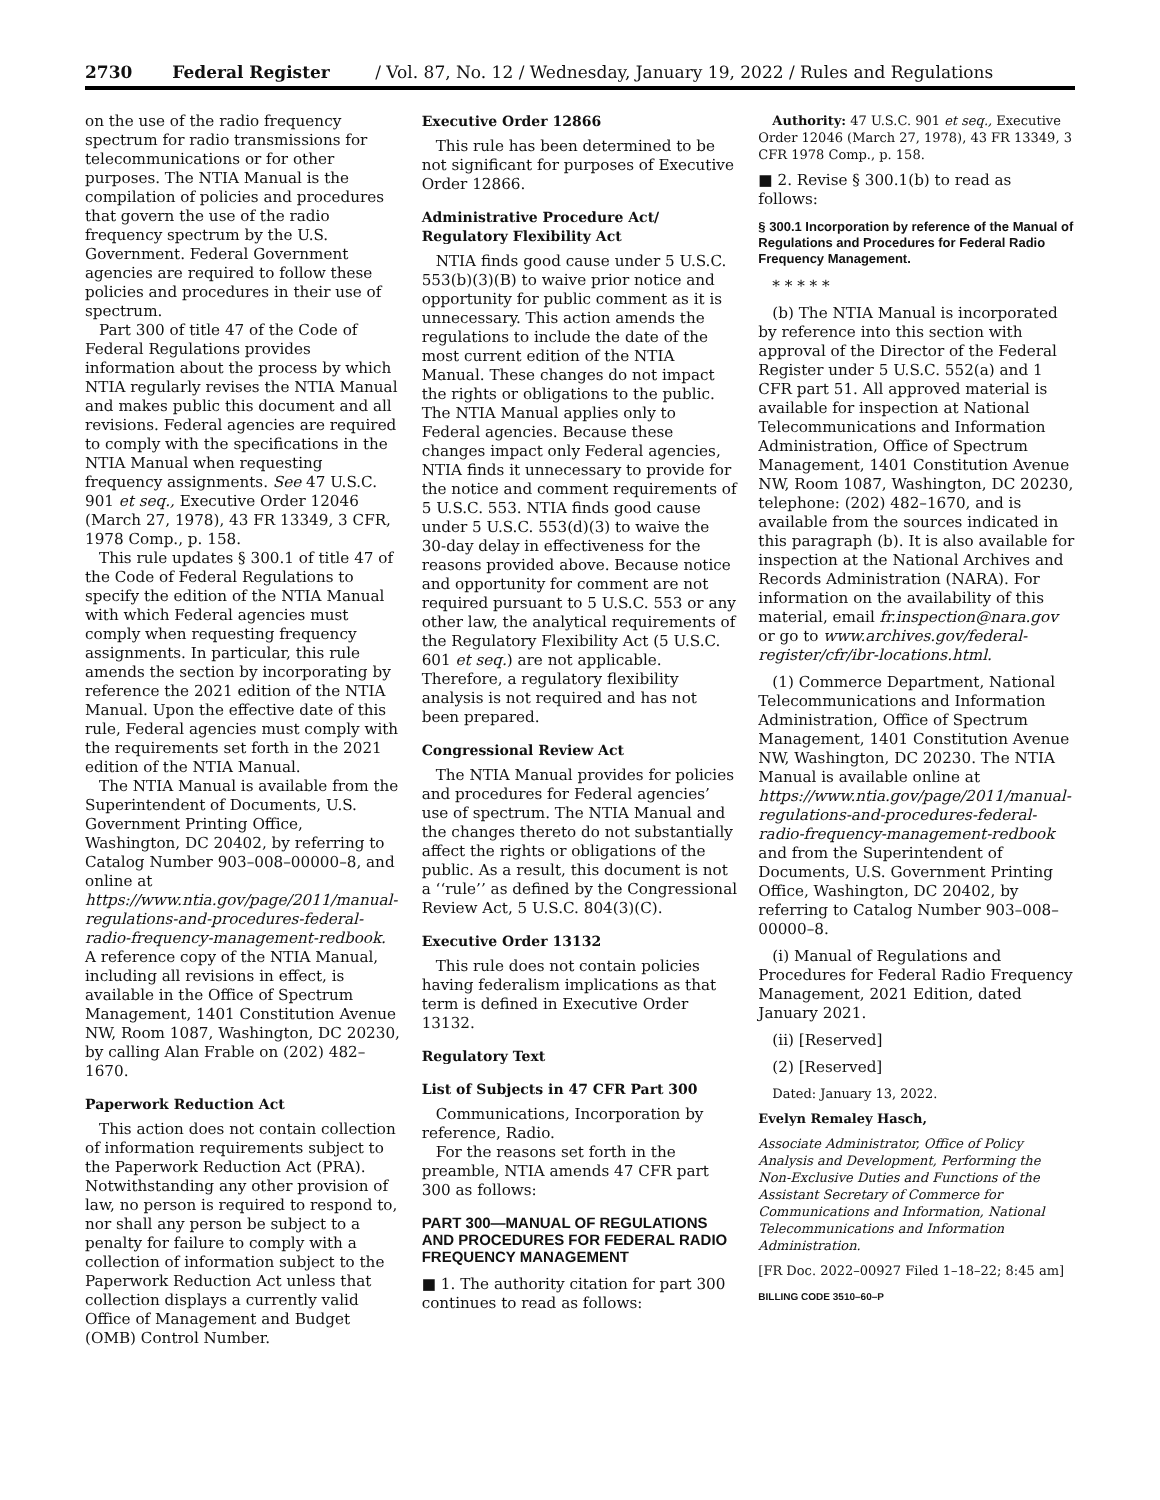2730 Federal Register / Vol. 87, No. 12 / Wednesday, January 19, 2022 / Rules and Regulations
on the use of the radio frequency spectrum for radio transmissions for telecommunications or for other purposes. The NTIA Manual is the compilation of policies and procedures that govern the use of the radio frequency spectrum by the U.S. Government. Federal Government agencies are required to follow these policies and procedures in their use of spectrum.
Part 300 of title 47 of the Code of Federal Regulations provides information about the process by which NTIA regularly revises the NTIA Manual and makes public this document and all revisions. Federal agencies are required to comply with the specifications in the NTIA Manual when requesting frequency assignments. See 47 U.S.C. 901 et seq., Executive Order 12046 (March 27, 1978), 43 FR 13349, 3 CFR, 1978 Comp., p. 158.
This rule updates § 300.1 of title 47 of the Code of Federal Regulations to specify the edition of the NTIA Manual with which Federal agencies must comply when requesting frequency assignments. In particular, this rule amends the section by incorporating by reference the 2021 edition of the NTIA Manual. Upon the effective date of this rule, Federal agencies must comply with the requirements set forth in the 2021 edition of the NTIA Manual.
The NTIA Manual is available from the Superintendent of Documents, U.S. Government Printing Office, Washington, DC 20402, by referring to Catalog Number 903–008–00000–8, and online at https://www.ntia.gov/page/2011/manual-regulations-and-procedures-federal-radio-frequency-management-redbook. A reference copy of the NTIA Manual, including all revisions in effect, is available in the Office of Spectrum Management, 1401 Constitution Avenue NW, Room 1087, Washington, DC 20230, by calling Alan Frable on (202) 482–1670.
Paperwork Reduction Act
This action does not contain collection of information requirements subject to the Paperwork Reduction Act (PRA). Notwithstanding any other provision of law, no person is required to respond to, nor shall any person be subject to a penalty for failure to comply with a collection of information subject to the Paperwork Reduction Act unless that collection displays a currently valid Office of Management and Budget (OMB) Control Number.
Executive Order 12866
This rule has been determined to be not significant for purposes of Executive Order 12866.
Administrative Procedure Act/ Regulatory Flexibility Act
NTIA finds good cause under 5 U.S.C. 553(b)(3)(B) to waive prior notice and opportunity for public comment as it is unnecessary. This action amends the regulations to include the date of the most current edition of the NTIA Manual. These changes do not impact the rights or obligations to the public. The NTIA Manual applies only to Federal agencies. Because these changes impact only Federal agencies, NTIA finds it unnecessary to provide for the notice and comment requirements of 5 U.S.C. 553. NTIA finds good cause under 5 U.S.C. 553(d)(3) to waive the 30-day delay in effectiveness for the reasons provided above. Because notice and opportunity for comment are not required pursuant to 5 U.S.C. 553 or any other law, the analytical requirements of the Regulatory Flexibility Act (5 U.S.C. 601 et seq.) are not applicable. Therefore, a regulatory flexibility analysis is not required and has not been prepared.
Congressional Review Act
The NTIA Manual provides for policies and procedures for Federal agencies’ use of spectrum. The NTIA Manual and the changes thereto do not substantially affect the rights or obligations of the public. As a result, this document is not a ‘‘rule’’ as defined by the Congressional Review Act, 5 U.S.C. 804(3)(C).
Executive Order 13132
This rule does not contain policies having federalism implications as that term is defined in Executive Order 13132.
Regulatory Text
List of Subjects in 47 CFR Part 300
Communications, Incorporation by reference, Radio.
For the reasons set forth in the preamble, NTIA amends 47 CFR part 300 as follows:
PART 300—MANUAL OF REGULATIONS AND PROCEDURES FOR FEDERAL RADIO FREQUENCY MANAGEMENT
■ 1. The authority citation for part 300 continues to read as follows:
Authority: 47 U.S.C. 901 et seq., Executive Order 12046 (March 27, 1978), 43 FR 13349, 3 CFR 1978 Comp., p. 158.
■ 2. Revise § 300.1(b) to read as follows:
§ 300.1 Incorporation by reference of the Manual of Regulations and Procedures for Federal Radio Frequency Management.
* * * * *
(b) The NTIA Manual is incorporated by reference into this section with approval of the Director of the Federal Register under 5 U.S.C. 552(a) and 1 CFR part 51. All approved material is available for inspection at National Telecommunications and Information Administration, Office of Spectrum Management, 1401 Constitution Avenue NW, Room 1087, Washington, DC 20230, telephone: (202) 482–1670, and is available from the sources indicated in this paragraph (b). It is also available for inspection at the National Archives and Records Administration (NARA). For information on the availability of this material, email fr.inspection@nara.gov or go to www.archives.gov/federal-register/cfr/ibr-locations.html.
(1) Commerce Department, National Telecommunications and Information Administration, Office of Spectrum Management, 1401 Constitution Avenue NW, Washington, DC 20230. The NTIA Manual is available online at https://www.ntia.gov/page/2011/manual-regulations-and-procedures-federal-radio-frequency-management-redbook and from the Superintendent of Documents, U.S. Government Printing Office, Washington, DC 20402, by referring to Catalog Number 903–008–00000–8.
(i) Manual of Regulations and Procedures for Federal Radio Frequency Management, 2021 Edition, dated January 2021.
(ii) [Reserved]
(2) [Reserved]
Dated: January 13, 2022.
Evelyn Remaley Hasch,
Associate Administrator, Office of Policy Analysis and Development, Performing the Non-Exclusive Duties and Functions of the Assistant Secretary of Commerce for Communications and Information, National Telecommunications and Information Administration.
[FR Doc. 2022–00927 Filed 1–18–22; 8:45 am]
BILLING CODE 3510–60–P